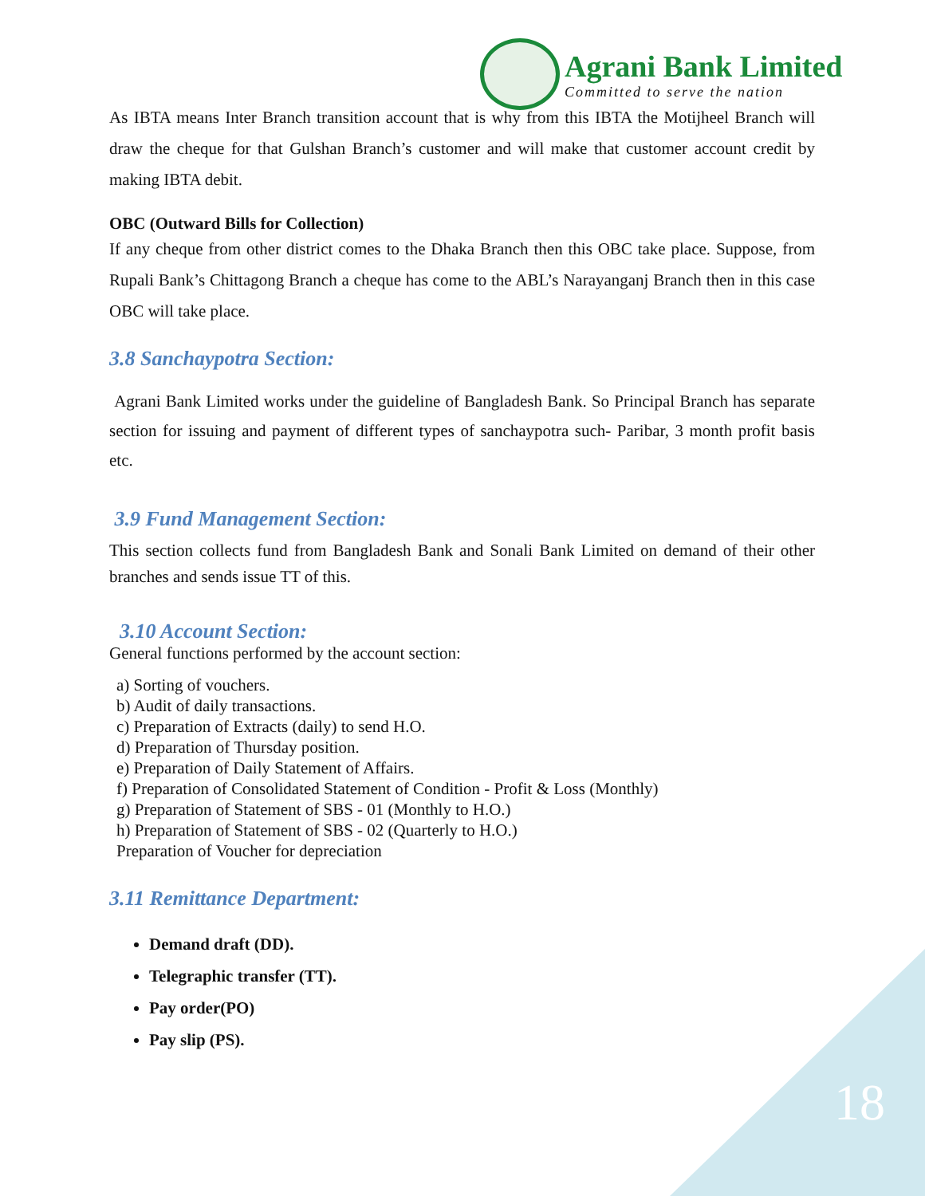Agrani Bank Limited
Committed to serve the nation
As IBTA means Inter Branch transition account that is why from this IBTA the Motijheel Branch will draw the cheque for that Gulshan Branch’s customer and will make that customer account credit by making IBTA debit.
OBC (Outward Bills for Collection)
If any cheque from other district comes to the Dhaka Branch then this OBC take place. Suppose, from Rupali Bank’s Chittagong Branch a cheque has come to the ABL’s Narayanganj Branch then in this case OBC will take place.
3.8 Sanchaypotra Section:
Agrani Bank Limited works under the guideline of Bangladesh Bank. So Principal Branch has separate section for issuing and payment of different types of sanchaypotra such- Paribar, 3 month profit basis etc.
3.9 Fund Management Section:
This section collects fund from Bangladesh Bank and Sonali Bank Limited on demand of their other branches and sends issue TT of this.
3.10 Account Section:
General functions performed by the account section:
a) Sorting of vouchers.
b) Audit of daily transactions.
c) Preparation of Extracts (daily) to send H.O.
d) Preparation of Thursday position.
e) Preparation of Daily Statement of Affairs.
f) Preparation of Consolidated Statement of Condition - Profit & Loss (Monthly)
g) Preparation of Statement of SBS - 01 (Monthly to H.O.)
h) Preparation of Statement of SBS - 02 (Quarterly to H.O.)
Preparation of Voucher for depreciation
3.11 Remittance Department:
Demand draft (DD).
Telegraphic transfer (TT).
Pay order(PO)
Pay slip (PS).
18